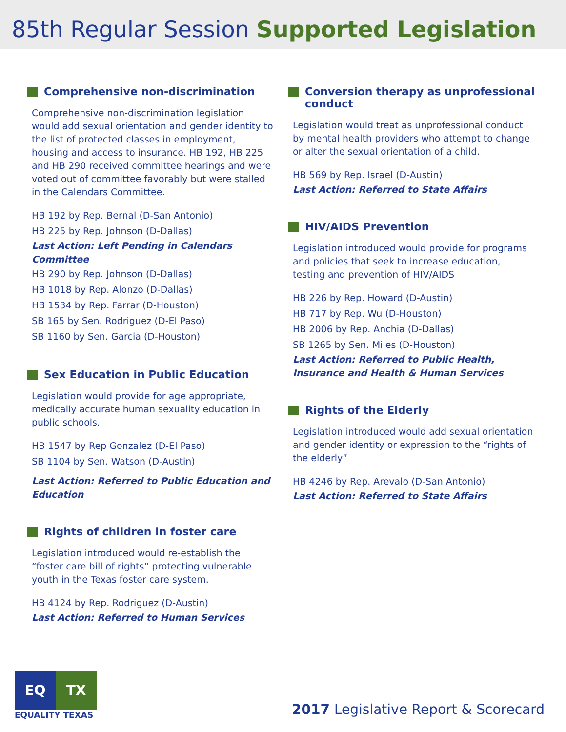85th Regular Session Supported Legislation
Comprehensive non-discrimination
Comprehensive non-discrimination legislation would add sexual orientation and gender identity to the list of protected classes in employment, housing and access to insurance. HB 192, HB 225 and HB 290 received committee hearings and were voted out of committee favorably but were stalled in the Calendars Committee.
HB 192 by Rep. Bernal (D-San Antonio)
HB 225 by Rep. Johnson (D-Dallas)
Last Action: Left Pending in Calendars Committee
HB 290 by Rep. Johnson (D-Dallas)
HB 1018 by Rep. Alonzo (D-Dallas)
HB 1534 by Rep. Farrar (D-Houston)
SB 165 by Sen. Rodriguez (D-El Paso)
SB 1160 by Sen. Garcia (D-Houston)
Sex Education in Public Education
Legislation would provide for age appropriate, medically accurate human sexuality education in public schools.
HB 1547 by Rep Gonzalez (D-El Paso)
SB 1104 by Sen. Watson (D-Austin)
Last Action: Referred to Public Education and Education
Rights of children in foster care
Legislation introduced would re-establish the “foster care bill of rights” protecting vulnerable youth in the Texas foster care system.
HB 4124 by Rep. Rodriguez (D-Austin)
Last Action: Referred to Human Services
Conversion therapy as unprofessional conduct
Legislation would treat as unprofessional conduct by mental health providers who attempt to change or alter the sexual orientation of a child.
HB 569 by Rep. Israel (D-Austin)
Last Action: Referred to State Affairs
HIV/AIDS Prevention
Legislation introduced would provide for programs and policies that seek to increase education, testing and prevention of HIV/AIDS
HB 226 by Rep. Howard (D-Austin)
HB 717 by Rep. Wu (D-Houston)
HB 2006 by Rep. Anchia (D-Dallas)
SB 1265 by Sen. Miles (D-Houston)
Last Action: Referred to Public Health, Insurance and Health & Human Services
Rights of the Elderly
Legislation introduced would add sexual orientation and gender identity or expression to the “rights of the elderly”
HB 4246 by Rep. Arevalo (D-San Antonio)
Last Action: Referred to State Affairs
EQ TX
EQUALITY TEXAS
2017 Legislative Report & Scorecard